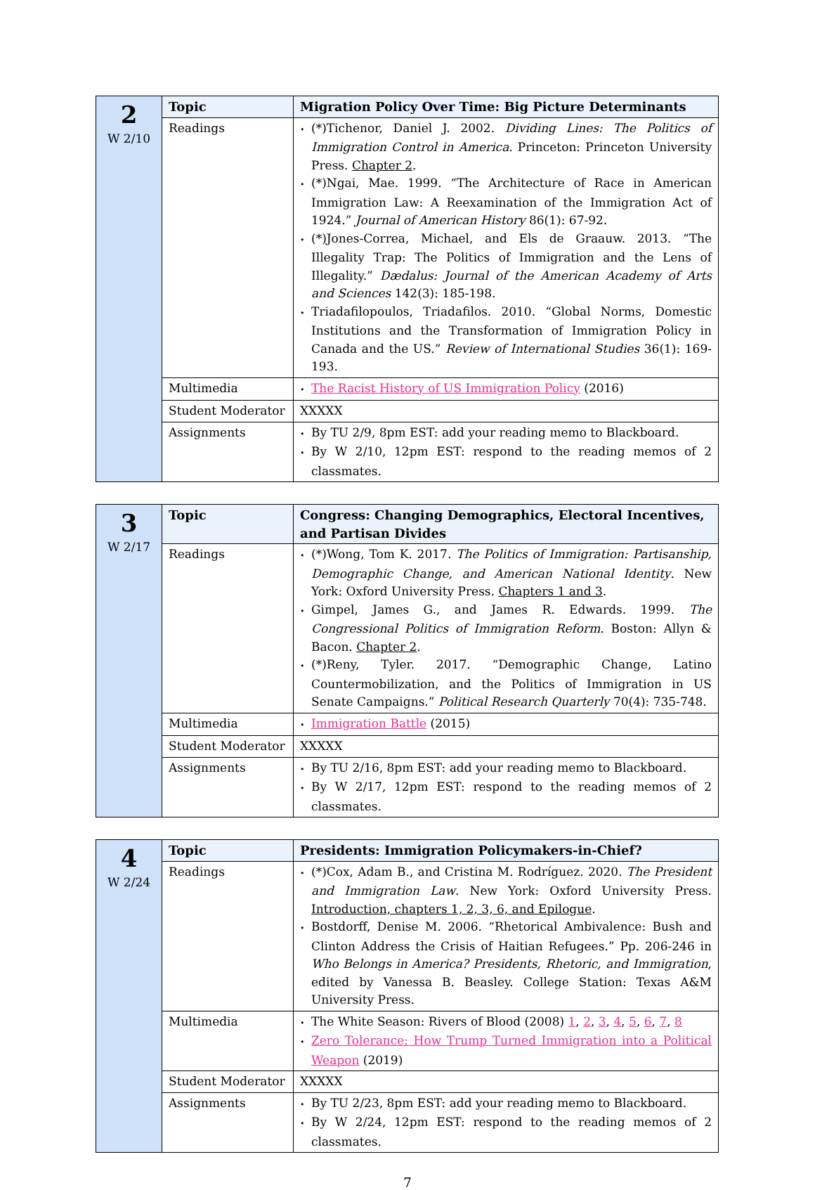| 2 W 2/10 | Topic | Migration Policy Over Time: Big Picture Determinants |
| | Readings | • (*)Tichenor, Daniel J. 2002. Dividing Lines: The Politics of Immigration Control in America . Princeton: Princeton University Press. Chapter 2 . • (*)Ngai, Mae. 1999. “The Architecture of Race in American Immigration Law: A Reexamination of the Immigration Act of 1924.” Journal of American History 86(1): 67-92. • (*)Jones-Correa, Michael, and Els de Graauw. 2013. “The Illegality Trap: The Politics of Immigration and the Lens of Illegality.” Dædalus: Journal of the American Academy of Arts and Sciences 142(3): 185-198. • Triadafilopoulos, Triadafilos. 2010. “Global Norms, Domestic Institutions and the Transformation of Immigration Policy in Canada and the US.” Review of International Studies 36(1): 169-193. |
| | Multimedia | • The Racist History of US Immigration Policy (2016) |
| | Student Moderator | XXXXX |
| | Assignments | • By TU 2/9, 8pm EST: add your reading memo to Blackboard. • By W 2/10, 12pm EST: respond to the reading memos of 2 classmates. |
| 3 W 2/17 | Topic | Congress: Changing Demographics, Electoral Incentives, and Partisan Divides |
| | Readings | • (*)Wong, Tom K. 2017. The Politics of Immigration: Partisanship, Demographic Change, and American National Identity . New York: Oxford University Press. Chapters 1 and 3 . • Gimpel, James G., and James R. Edwards. 1999. The Congressional Politics of Immigration Reform . Boston: Allyn & Bacon. Chapter 2 . • (*)Reny, Tyler. 2017. “Demographic Change, Latino Countermobilization, and the Politics of Immigration in US Senate Campaigns.” Political Research Quarterly 70(4): 735-748. |
| | Multimedia | • Immigration Battle (2015) |
| | Student Moderator | XXXXX |
| | Assignments | • By TU 2/16, 8pm EST: add your reading memo to Blackboard. • By W 2/17, 12pm EST: respond to the reading memos of 2 classmates. |
| 4 W 2/24 | Topic | Presidents: Immigration Policymakers-in-Chief? |
| | Readings | • (*)Cox, Adam B., and Cristina M. Rodríguez. 2020. The President and Immigration Law . New York: Oxford University Press. Introduction, chapters 1, 2, 3, 6, and Epilogue . • Bostdorff, Denise M. 2006. “Rhetorical Ambivalence: Bush and Clinton Address the Crisis of Haitian Refugees.” Pp. 206-246 in Who Belongs in America? Presidents, Rhetoric, and Immigration , edited by Vanessa B. Beasley. College Station: Texas A&M University Press. |
| | Multimedia | • The White Season: Rivers of Blood (2008) 1 , 2 , 3 , 4 , 5 , 6 , 7 , 8 • Zero Tolerance: How Trump Turned Immigration into a Political Weapon (2019) |
| | Student Moderator | XXXXX |
| | Assignments | • By TU 2/23, 8pm EST: add your reading memo to Blackboard. • By W 2/24, 12pm EST: respond to the reading memos of 2 classmates. |
7